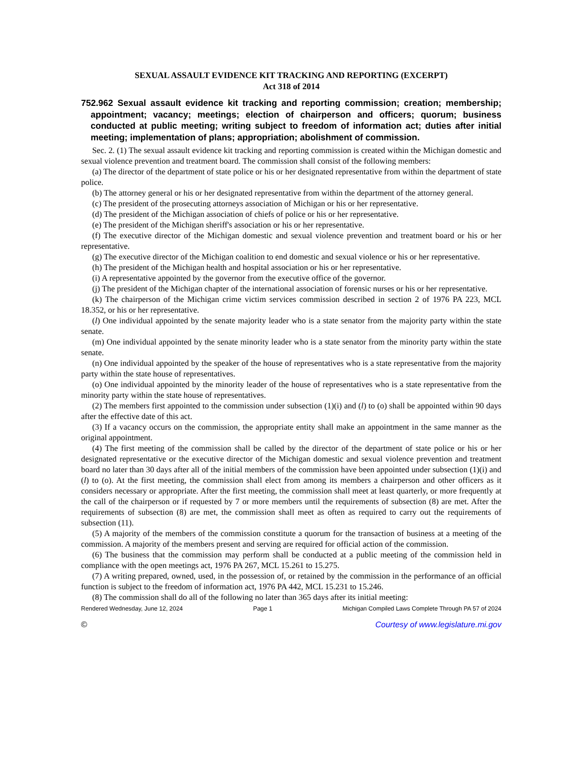SEXUAL ASSAULT EVIDENCE KIT TRACKING AND REPORTING (EXCERPT)
Act 318 of 2014
752.962 Sexual assault evidence kit tracking and reporting commission; creation; membership; appointment; vacancy; meetings; election of chairperson and officers; quorum; business conducted at public meeting; writing subject to freedom of information act; duties after initial meeting; implementation of plans; appropriation; abolishment of commission.
Sec. 2. (1) The sexual assault evidence kit tracking and reporting commission is created within the Michigan domestic and sexual violence prevention and treatment board. The commission shall consist of the following members:
(a) The director of the department of state police or his or her designated representative from within the department of state police.
(b) The attorney general or his or her designated representative from within the department of the attorney general.
(c) The president of the prosecuting attorneys association of Michigan or his or her representative.
(d) The president of the Michigan association of chiefs of police or his or her representative.
(e) The president of the Michigan sheriff's association or his or her representative.
(f) The executive director of the Michigan domestic and sexual violence prevention and treatment board or his or her representative.
(g) The executive director of the Michigan coalition to end domestic and sexual violence or his or her representative.
(h) The president of the Michigan health and hospital association or his or her representative.
(i) A representative appointed by the governor from the executive office of the governor.
(j) The president of the Michigan chapter of the international association of forensic nurses or his or her representative.
(k) The chairperson of the Michigan crime victim services commission described in section 2 of 1976 PA 223, MCL 18.352, or his or her representative.
(l) One individual appointed by the senate majority leader who is a state senator from the majority party within the state senate.
(m) One individual appointed by the senate minority leader who is a state senator from the minority party within the state senate.
(n) One individual appointed by the speaker of the house of representatives who is a state representative from the majority party within the state house of representatives.
(o) One individual appointed by the minority leader of the house of representatives who is a state representative from the minority party within the state house of representatives.
(2) The members first appointed to the commission under subsection (1)(i) and (l) to (o) shall be appointed within 90 days after the effective date of this act.
(3) If a vacancy occurs on the commission, the appropriate entity shall make an appointment in the same manner as the original appointment.
(4) The first meeting of the commission shall be called by the director of the department of state police or his or her designated representative or the executive director of the Michigan domestic and sexual violence prevention and treatment board no later than 30 days after all of the initial members of the commission have been appointed under subsection (1)(i) and (l) to (o). At the first meeting, the commission shall elect from among its members a chairperson and other officers as it considers necessary or appropriate. After the first meeting, the commission shall meet at least quarterly, or more frequently at the call of the chairperson or if requested by 7 or more members until the requirements of subsection (8) are met. After the requirements of subsection (8) are met, the commission shall meet as often as required to carry out the requirements of subsection (11).
(5) A majority of the members of the commission constitute a quorum for the transaction of business at a meeting of the commission. A majority of the members present and serving are required for official action of the commission.
(6) The business that the commission may perform shall be conducted at a public meeting of the commission held in compliance with the open meetings act, 1976 PA 267, MCL 15.261 to 15.275.
(7) A writing prepared, owned, used, in the possession of, or retained by the commission in the performance of an official function is subject to the freedom of information act, 1976 PA 442, MCL 15.231 to 15.246.
(8) The commission shall do all of the following no later than 365 days after its initial meeting:
Rendered Wednesday, June 12, 2024 Page 1 Michigan Compiled Laws Complete Through PA 57 of 2024
© Courtesy of www.legislature.mi.gov